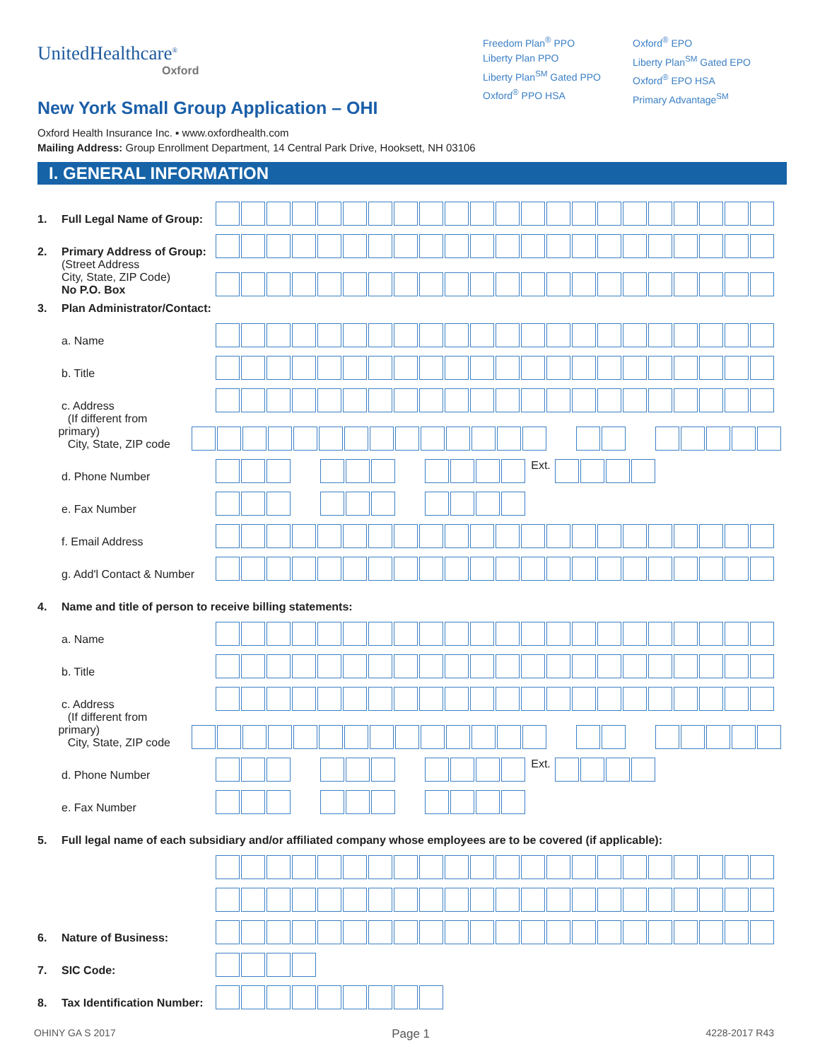UnitedHealthcare<sup>®</sup>
Oxford
Freedom Plan<sup>®</sup> PPO
Liberty Plan PPO
Liberty Plan<sup>SM</sup> Gated PPO
Oxford<sup>®</sup> PPO HSA
Oxford<sup>®</sup> EPO
Liberty Plan<sup>SM</sup> Gated EPO
Oxford<sup>®</sup> EPO HSA
Primary Advantage<sup>SM</sup>
New York Small Group Application – OHI
Oxford Health Insurance Inc. ▪ www.oxfordhealth.com
Mailing Address: Group Enrollment Department, 14 Central Park Drive, Hooksett, NH 03106
I. GENERAL INFORMATION
1.
Full Legal Name of Group:
2.
Primary Address of Group:
(Street Address
City, State, ZIP Code)
No P.O. Box
3.
Plan Administrator/Contact:
a. Name
b. Title
c. Address
(If different from primary)
City, State, ZIP code
d. Phone Number
Ext.
e. Fax Number
f. Email Address
g. Add'l Contact & Number
4.
Name and title of person to receive billing statements:
a. Name
b. Title
c. Address
(If different from primary)
City, State, ZIP code
d. Phone Number
Ext.
e. Fax Number
5.
Full legal name of each subsidiary and/or affiliated company whose employees are to be covered (if applicable):
6.
Nature of Business:
7.
SIC Code:
8.
Tax Identification Number:
OHINY GA S 2017 Page 1 4228-2017 R43